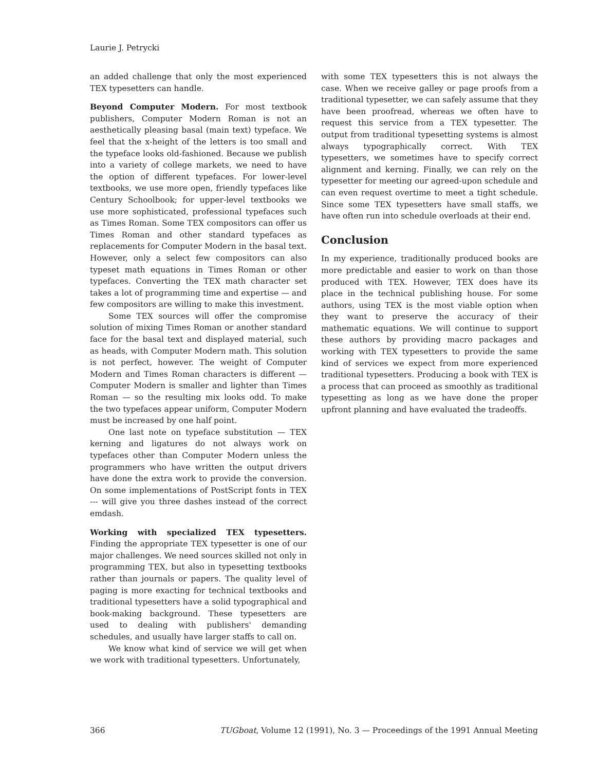Laurie J. Petrycki
an added challenge that only the most experienced TEX typesetters can handle.
Beyond Computer Modern. For most textbook publishers, Computer Modern Roman is not an aesthetically pleasing basal (main text) typeface. We feel that the x-height of the letters is too small and the typeface looks old-fashioned. Because we publish into a variety of college markets, we need to have the option of different typefaces. For lower-level textbooks, we use more open, friendly typefaces like Century Schoolbook; for upper-level textbooks we use more sophisticated, professional typefaces such as Times Roman. Some TEX compositors can offer us Times Roman and other standard typefaces as replacements for Computer Modern in the basal text. However, only a select few compositors can also typeset math equations in Times Roman or other typefaces. Converting the TEX math character set takes a lot of programming time and expertise — and few compositors are willing to make this investment.
Some TEX sources will offer the compromise solution of mixing Times Roman or another standard face for the basal text and displayed material, such as heads, with Computer Modern math. This solution is not perfect, however. The weight of Computer Modern and Times Roman characters is different — Computer Modern is smaller and lighter than Times Roman — so the resulting mix looks odd. To make the two typefaces appear uniform, Computer Modern must be increased by one half point.
One last note on typeface substitution — TEX kerning and ligatures do not always work on typefaces other than Computer Modern unless the programmers who have written the output drivers have done the extra work to provide the conversion. On some implementations of PostScript fonts in TEX --- will give you three dashes instead of the correct emdash.
Working with specialized TEX typesetters. Finding the appropriate TEX typesetter is one of our major challenges. We need sources skilled not only in programming TEX, but also in typesetting textbooks rather than journals or papers. The quality level of paging is more exacting for technical textbooks and traditional typesetters have a solid typographical and book-making background. These typesetters are used to dealing with publishers' demanding schedules, and usually have larger staffs to call on.
We know what kind of service we will get when we work with traditional typesetters. Unfortunately,
with some TEX typesetters this is not always the case. When we receive galley or page proofs from a traditional typesetter, we can safely assume that they have been proofread, whereas we often have to request this service from a TEX typesetter. The output from traditional typesetting systems is almost always typographically correct. With TEX typesetters, we sometimes have to specify correct alignment and kerning. Finally, we can rely on the typesetter for meeting our agreed-upon schedule and can even request overtime to meet a tight schedule. Since some TEX typesetters have small staffs, we have often run into schedule overloads at their end.
Conclusion
In my experience, traditionally produced books are more predictable and easier to work on than those produced with TEX. However, TEX does have its place in the technical publishing house. For some authors, using TEX is the most viable option when they want to preserve the accuracy of their mathematic equations. We will continue to support these authors by providing macro packages and working with TEX typesetters to provide the same kind of services we expect from more experienced traditional typesetters. Producing a book with TEX is a process that can proceed as smoothly as traditional typesetting as long as we have done the proper upfront planning and have evaluated the tradeoffs.
366 TUGboat, Volume 12 (1991), No. 3 — Proceedings of the 1991 Annual Meeting